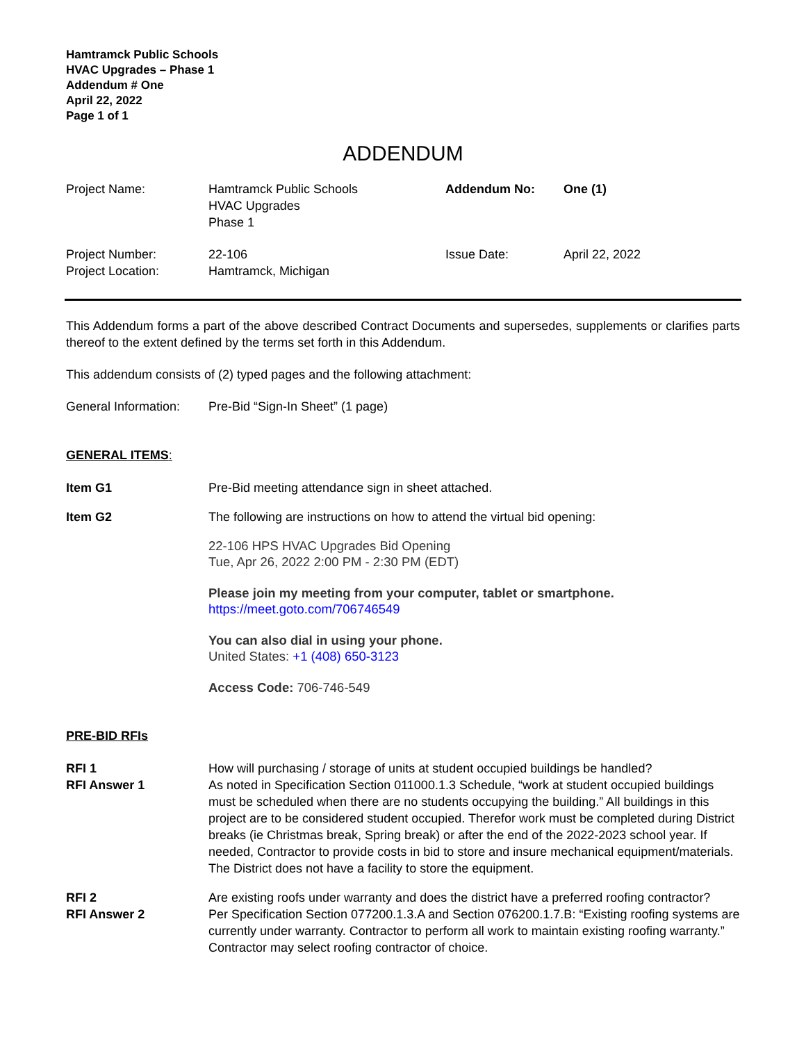Hamtramck Public Schools
HVAC Upgrades – Phase 1
Addendum # One
April 22, 2022
Page 1 of 1
ADDENDUM
| Project Name: | Hamtramck Public Schools HVAC Upgrades Phase 1 | Addendum No: | One (1) |
| Project Number: Project Location: | 22-106 Hamtramck, Michigan | Issue Date: | April 22, 2022 |
This Addendum forms a part of the above described Contract Documents and supersedes, supplements or clarifies parts thereof to the extent defined by the terms set forth in this Addendum.
This addendum consists of (2) typed pages and the following attachment:
General Information:
Pre-Bid “Sign-In Sheet” (1 page)
GENERAL ITEMS:
Item G1 Pre-Bid meeting attendance sign in sheet attached.
Item G2 The following are instructions on how to attend the virtual bid opening:
22-106 HPS HVAC Upgrades Bid Opening
Tue, Apr 26, 2022 2:00 PM - 2:30 PM (EDT)
Please join my meeting from your computer, tablet or smartphone.
https://meet.goto.com/706746549
You can also dial in using your phone.
United States: +1 (408) 650-3123
Access Code: 706-746-549
PRE-BID RFIs
RFI 1
RFI Answer 1
How will purchasing / storage of units at student occupied buildings be handled?
As noted in Specification Section 011000.1.3 Schedule, “work at student occupied buildings must be scheduled when there are no students occupying the building.” All buildings in this project are to be considered student occupied. Therefor work must be completed during District breaks (ie Christmas break, Spring break) or after the end of the 2022-2023 school year. If needed, Contractor to provide costs in bid to store and insure mechanical equipment/materials. The District does not have a facility to store the equipment.
RFI 2
RFI Answer 2
Are existing roofs under warranty and does the district have a preferred roofing contractor?
Per Specification Section 077200.1.3.A and Section 076200.1.7.B: “Existing roofing systems are currently under warranty. Contractor to perform all work to maintain existing roofing warranty.” Contractor may select roofing contractor of choice.